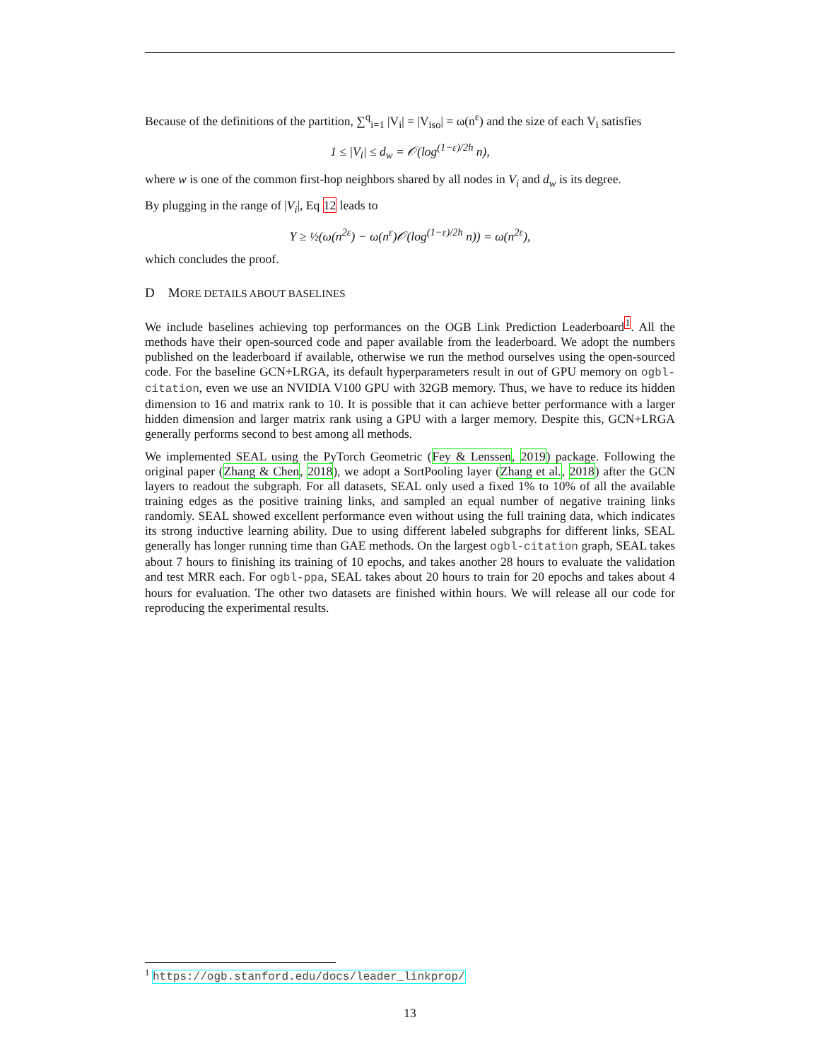Because of the definitions of the partition, ∑<sup>q</sup><sub>i=1</sub> |V<sub>i</sub>| = |V<sub>iso</sub>| = ω(n<sup>ε</sup>) and the size of each V<sub>i</sub> satisfies
1 ≤ |V<sub>i</sub>| ≤ d<sub>w</sub> = 𝒪(log<sup>(1−ε)/2h</sup> n),
where w is one of the common first-hop neighbors shared by all nodes in V<sub>i</sub> and d<sub>w</sub> is its degree.
By plugging in the range of |V<sub>i</sub>|, Eq 12 leads to
Y ≥ ½(ω(n<sup>2ε</sup>) − ω(n<sup>ε</sup>)𝒪(log<sup>(1−ε)/2h</sup> n)) = ω(n<sup>2ε</sup>),
which concludes the proof.
D MORE DETAILS ABOUT BASELINES
We include baselines achieving top performances on the OGB Link Prediction Leaderboard<sup>1</sup>. All the methods have their open-sourced code and paper available from the leaderboard. We adopt the numbers published on the leaderboard if available, otherwise we run the method ourselves using the open-sourced code. For the baseline GCN+LRGA, its default hyperparameters result in out of GPU memory on ogbl-citation, even we use an NVIDIA V100 GPU with 32GB memory. Thus, we have to reduce its hidden dimension to 16 and matrix rank to 10. It is possible that it can achieve better performance with a larger hidden dimension and larger matrix rank using a GPU with a larger memory. Despite this, GCN+LRGA generally performs second to best among all methods.
We implemented SEAL using the PyTorch Geometric (Fey & Lenssen, 2019) package. Following the original paper (Zhang & Chen, 2018), we adopt a SortPooling layer (Zhang et al., 2018) after the GCN layers to readout the subgraph. For all datasets, SEAL only used a fixed 1% to 10% of all the available training edges as the positive training links, and sampled an equal number of negative training links randomly. SEAL showed excellent performance even without using the full training data, which indicates its strong inductive learning ability. Due to using different labeled subgraphs for different links, SEAL generally has longer running time than GAE methods. On the largest ogbl-citation graph, SEAL takes about 7 hours to finishing its training of 10 epochs, and takes another 28 hours to evaluate the validation and test MRR each. For ogbl-ppa, SEAL takes about 20 hours to train for 20 epochs and takes about 4 hours for evaluation. The other two datasets are finished within hours. We will release all our code for reproducing the experimental results.
<sup>1</sup> https://ogb.stanford.edu/docs/leader_linkprop/
13